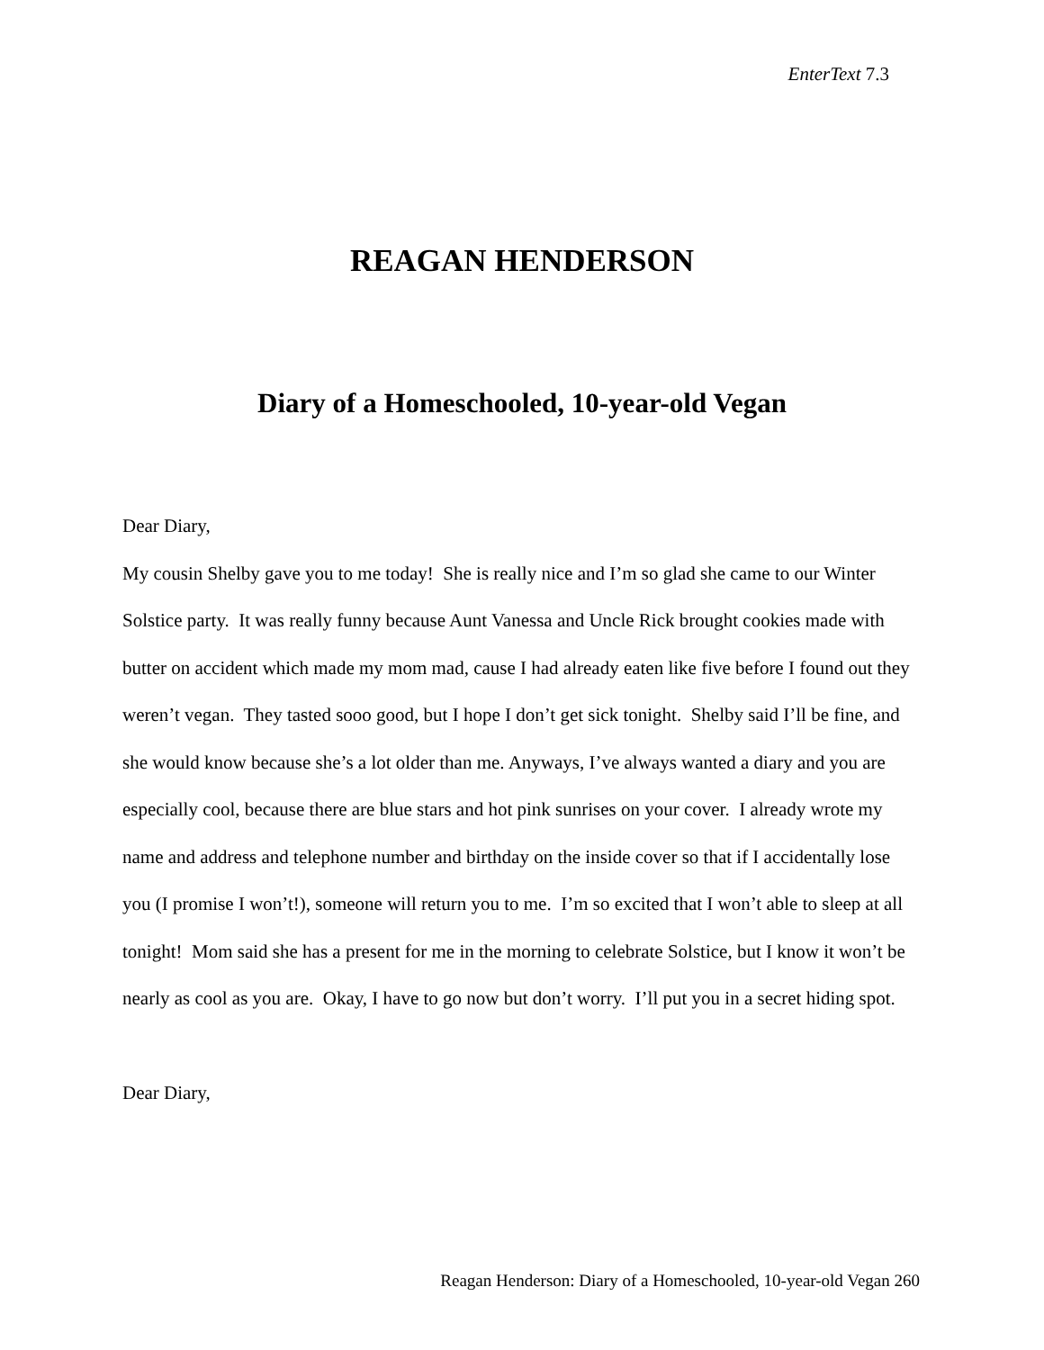EnterText 7.3
REAGAN HENDERSON
Diary of a Homeschooled, 10-year-old Vegan
Dear Diary,
My cousin Shelby gave you to me today! She is really nice and I’m so glad she came to our Winter Solstice party. It was really funny because Aunt Vanessa and Uncle Rick brought cookies made with butter on accident which made my mom mad, cause I had already eaten like five before I found out they weren’t vegan. They tasted sooo good, but I hope I don’t get sick tonight. Shelby said I’ll be fine, and she would know because she’s a lot older than me. Anyways, I’ve always wanted a diary and you are especially cool, because there are blue stars and hot pink sunrises on your cover. I already wrote my name and address and telephone number and birthday on the inside cover so that if I accidentally lose you (I promise I won’t!), someone will return you to me. I’m so excited that I won’t able to sleep at all tonight! Mom said she has a present for me in the morning to celebrate Solstice, but I know it won’t be nearly as cool as you are. Okay, I have to go now but don’t worry. I’ll put you in a secret hiding spot.
Dear Diary,
Reagan Henderson: Diary of a Homeschooled, 10-year-old Vegan 260